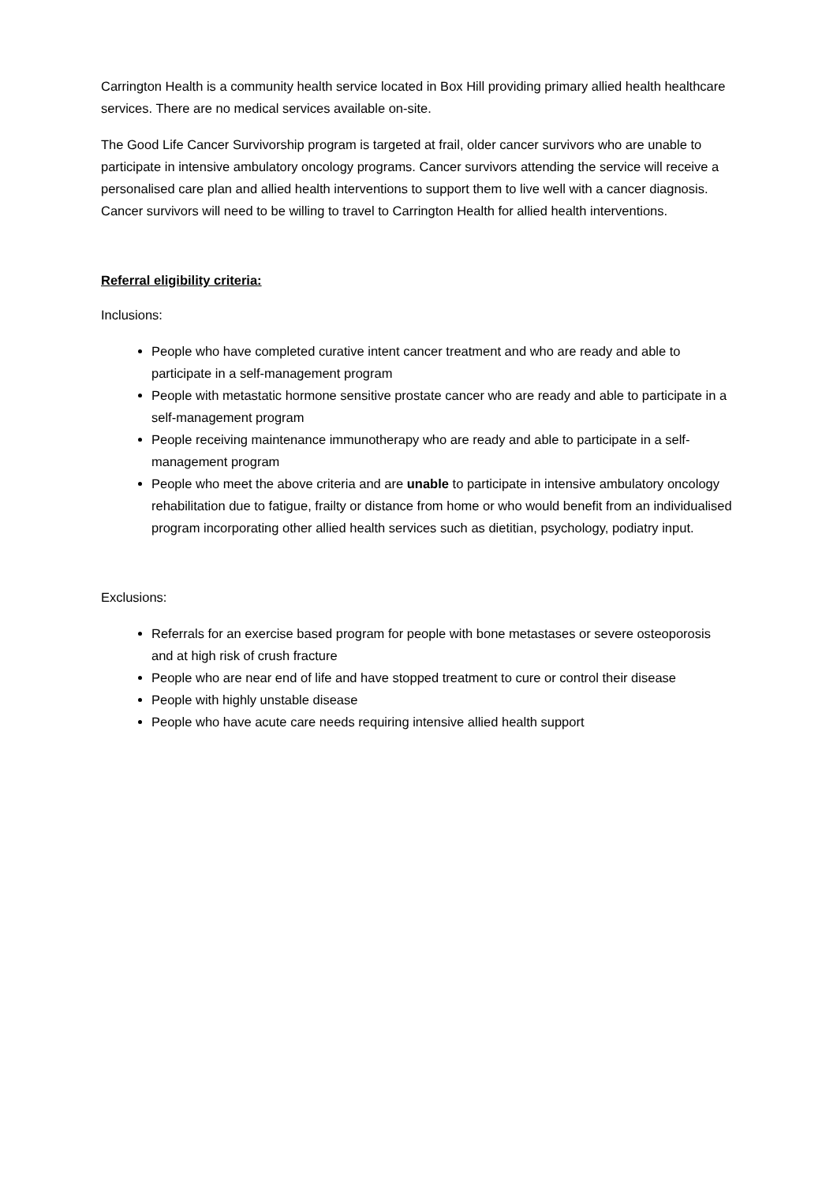Carrington Health is a community health service located in Box Hill providing primary allied health healthcare services. There are no medical services available on-site.
The Good Life Cancer Survivorship program is targeted at frail, older cancer survivors who are unable to participate in intensive ambulatory oncology programs. Cancer survivors attending the service will receive a personalised care plan and allied health interventions to support them to live well with a cancer diagnosis. Cancer survivors will need to be willing to travel to Carrington Health for allied health interventions.
Referral eligibility criteria:
Inclusions:
People who have completed curative intent cancer treatment and who are ready and able to participate in a self-management program
People with metastatic hormone sensitive prostate cancer who are ready and able to participate in a self-management program
People receiving maintenance immunotherapy who are ready and able to participate in a self-management program
People who meet the above criteria and are unable to participate in intensive ambulatory oncology rehabilitation due to fatigue, frailty or distance from home or who would benefit from an individualised program incorporating other allied health services such as dietitian, psychology, podiatry input.
Exclusions:
Referrals for an exercise based program for people with bone metastases or severe osteoporosis and at high risk of crush fracture
People who are near end of life and have stopped treatment to cure or control their disease
People with highly unstable disease
People who have acute care needs requiring intensive allied health support